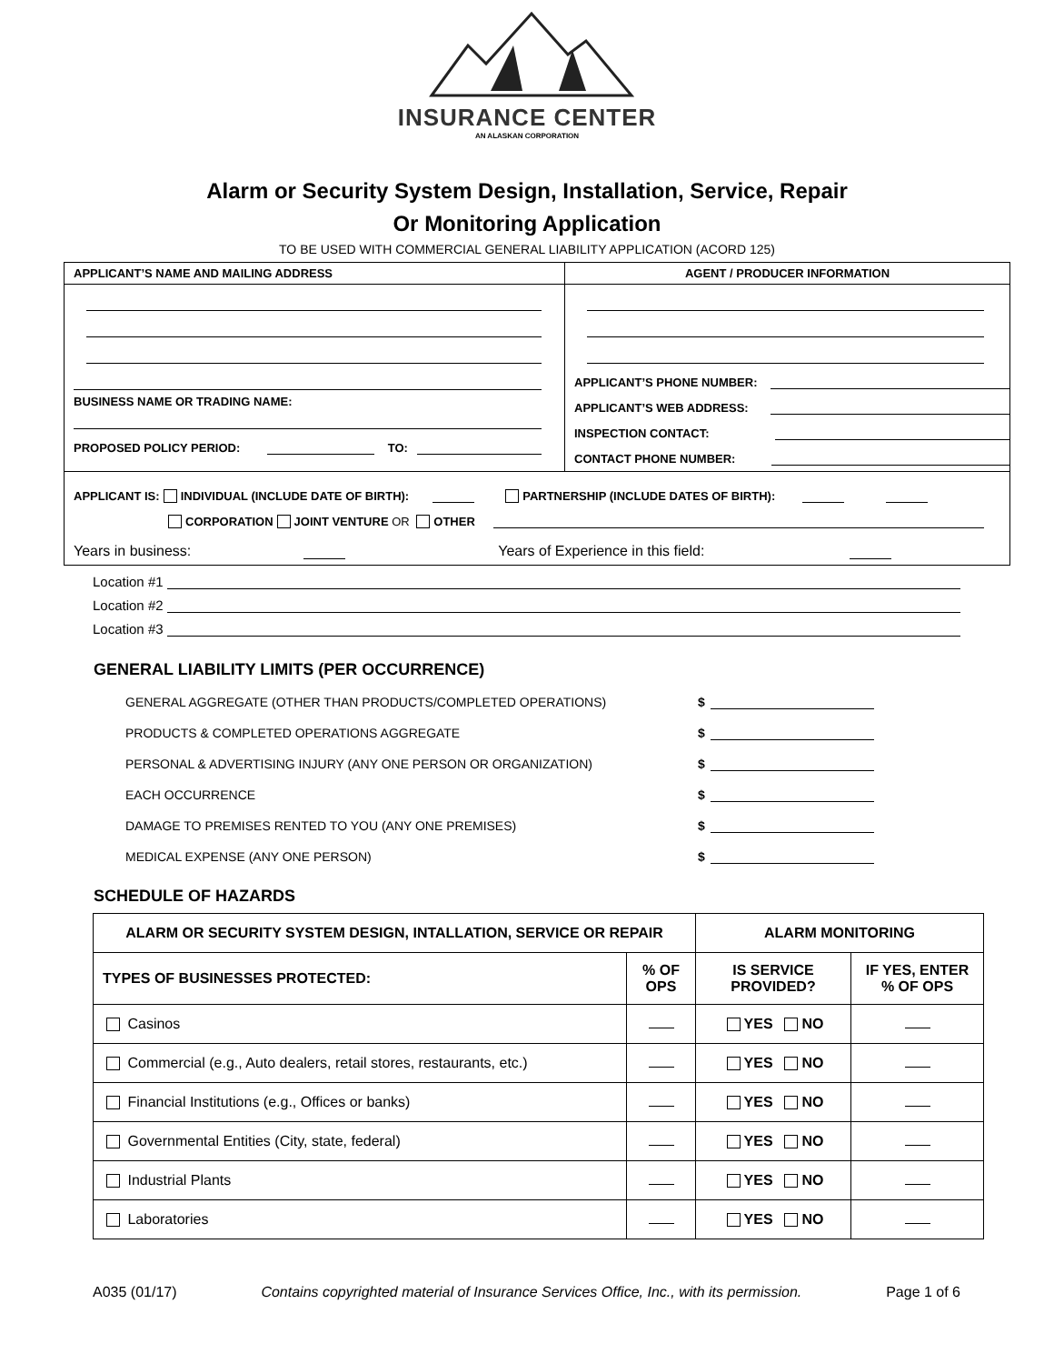INSURANCE CENTER
AN ALASKAN CORPORATION
Alarm or Security System Design, Installation, Service, Repair
Or Monitoring Application
TO BE USED WITH COMMERCIAL GENERAL LIABILITY APPLICATION (ACORD 125)
| APPLICANT’S NAME AND MAILING ADDRESS | AGENT / PRODUCER INFORMATION |
| BUSINESS NAME OR TRADING NAME: PROPOSED POLICY PERIOD: TO: | APPLICANT’S PHONE NUMBER: APPLICANT’S WEB ADDRESS: INSPECTION CONTACT: CONTACT PHONE NUMBER: |
| APPLICANT IS: INDIVIDUAL (INCLUDE DATE OF BIRTH): PARTNERSHIP (INCLUDE DATES OF BIRTH): CORPORATION JOINT VENTURE OR OTHER Years in business: Years of Experience in this field: | |
Location #1
Location #2
Location #3
GENERAL LIABILITY LIMITS (PER OCCURRENCE)
GENERAL AGGREGATE (OTHER THAN PRODUCTS/COMPLETED OPERATIONS) $
PRODUCTS & COMPLETED OPERATIONS AGGREGATE $
PERSONAL & ADVERTISING INJURY (ANY ONE PERSON OR ORGANIZATION) $
EACH OCCURRENCE $
DAMAGE TO PREMISES RENTED TO YOU (ANY ONE PREMISES) $
MEDICAL EXPENSE (ANY ONE PERSON) $
SCHEDULE OF HAZARDS
| ALARM OR SECURITY SYSTEM DESIGN, INTALLATION, SERVICE OR REPAIR | | ALARM MONITORING | |
| --- | --- | --- | --- |
| TYPES OF BUSINESSES PROTECTED: | % OF OPS | IS SERVICE PROVIDED? | IF YES, ENTER % OF OPS |
| Casinos | | YES NO | |
| Commercial (e.g., Auto dealers, retail stores, restaurants, etc.) | | YES NO | |
| Financial Institutions (e.g., Offices or banks) | | YES NO | |
| Governmental Entities (City, state, federal) | | YES NO | |
| Industrial Plants | | YES NO | |
| Laboratories | | YES NO | |
A035 (01/17) Contains copyrighted material of Insurance Services Office, Inc., with its permission. Page 1 of 6